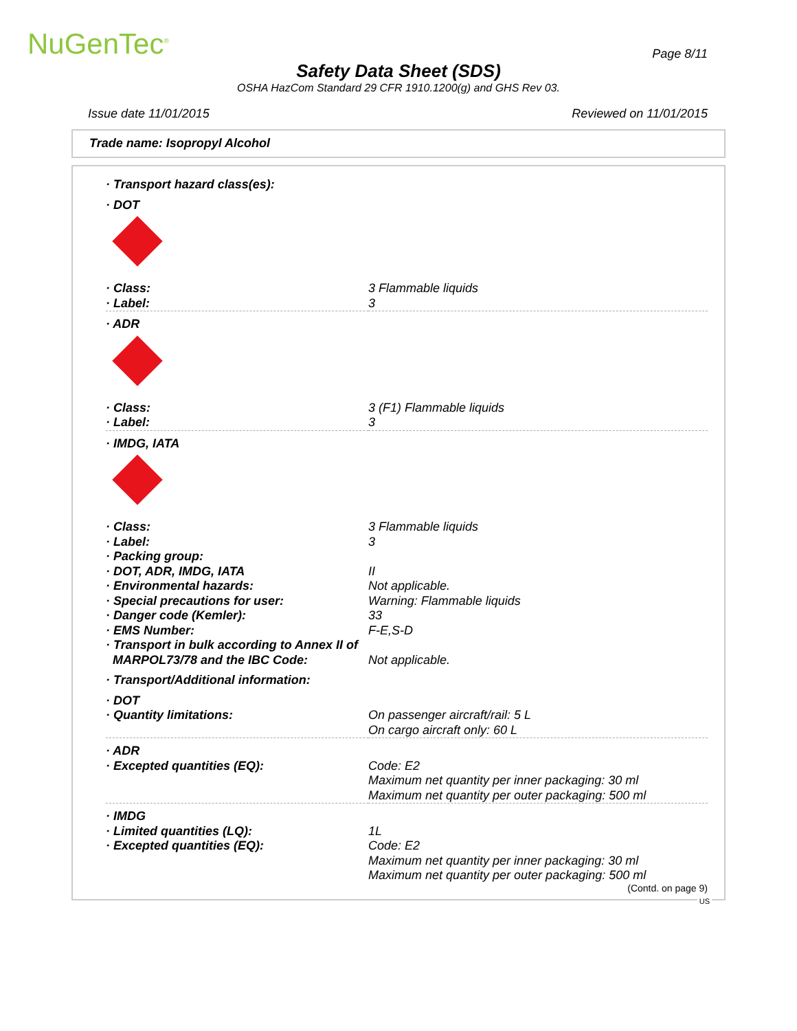NuGenTec<sup>®</sup> Page 8/11
Safety Data Sheet (SDS)
OSHA HazCom Standard 29 CFR 1910.1200(g) and GHS Rev 03.
Issue date 11/01/2015 Reviewed on 11/01/2015
Trade name: Isopropyl Alcohol
| · Transport hazard class(es): | |
| · DOT | |
| · Class: | 3 Flammable liquids |
| · Label: | 3 |
| · ADR | |
| · Class: | 3 (F1) Flammable liquids |
| · Label: | 3 |
| · IMDG, IATA | |
| · Class: | 3 Flammable liquids |
| · Label: | 3 |
| · Packing group: | |
| · DOT, ADR, IMDG, IATA | II |
| · Environmental hazards: | Not applicable. |
| · Special precautions for user: | Warning: Flammable liquids |
| · Danger code (Kemler): | 33 |
| · EMS Number: | F-E,S-D |
| · Transport in bulk according to Annex II of MARPOL73/78 and the IBC Code: | Not applicable. |
| · Transport/Additional information: | |
| · DOT | |
| · Quantity limitations: | On passenger aircraft/rail: 5 L On cargo aircraft only: 60 L |
| · ADR | |
| · Excepted quantities (EQ): | Code: E2 Maximum net quantity per inner packaging: 30 ml Maximum net quantity per outer packaging: 500 ml |
| · IMDG | |
| · Limited quantities (LQ): | 1L |
| · Excepted quantities (EQ): | Code: E2 Maximum net quantity per inner packaging: 30 ml Maximum net quantity per outer packaging: 500 ml |
(Contd. on page 9)
US